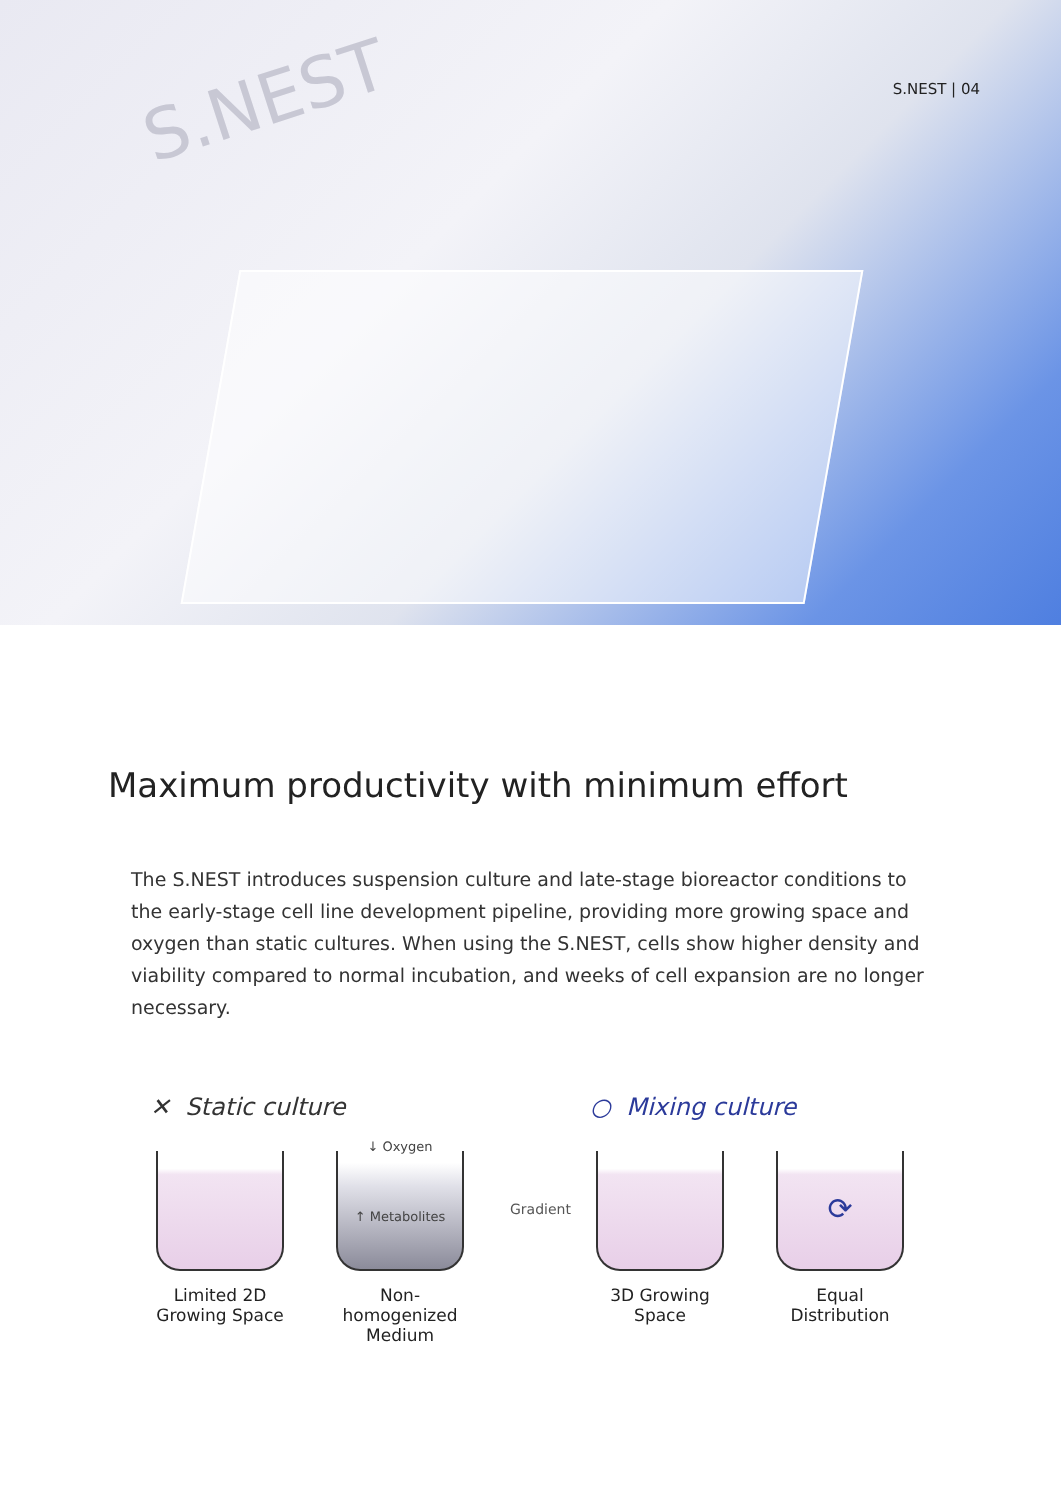S.NEST S.NEST | 04
Maximum productivity with minimum effort
The S.NEST introduces suspension culture and late-stage bioreactor conditions to the early-stage cell line development pipeline, providing more growing space and oxygen than static cultures. When using the S.NEST, cells show higher density and viability compared to normal incubation, and weeks of cell expansion are no longer necessary.
✕ Static culture
Limited 2D
Growing Space
↓ Oxygen
↑ Metabolites
Non-homogenized
Medium
Gradient
○ Mixing culture
3D Growing Space
⟳
Equal Distribution